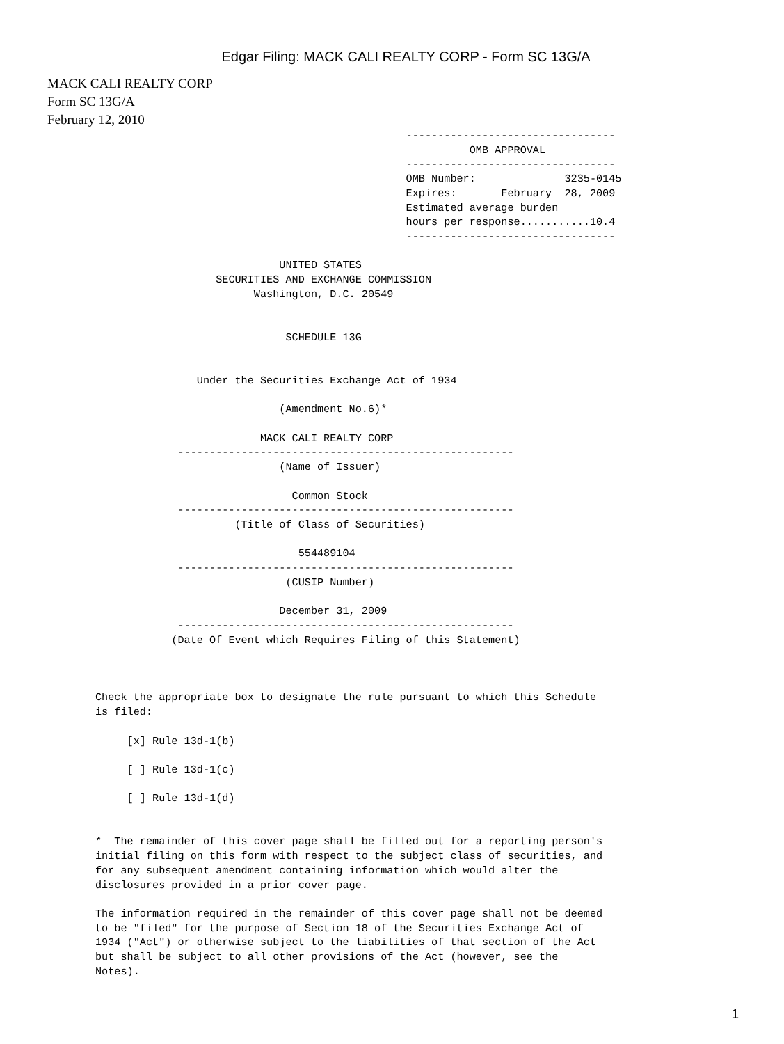Edgar Filing: MACK CALI REALTY CORP - Form SC 13G/A
MACK CALI REALTY CORP
Form SC 13G/A
February 12, 2010
                                                 ---------------------------------
                                                           OMB APPROVAL
                                                 ---------------------------------
                                                 OMB Number:              3235-0145
                                                 Expires:       February  28, 2009
                                                 Estimated average burden
                                                 hours per response...........10.4
                                                 ---------------------------------

                             UNITED STATES
                   SECURITIES AND EXCHANGE COMMISSION
                         Washington, D.C. 20549


                              SCHEDULE 13G


                Under the Securities Exchange Act of 1934

                             (Amendment No.6)*

                          MACK CALI REALTY CORP
             -----------------------------------------------------
                             (Name of Issuer)

                               Common Stock
             -----------------------------------------------------
                      (Title of Class of Securities)

                                554489104
             -----------------------------------------------------
                              (CUSIP Number)

                             December 31, 2009
             -----------------------------------------------------
            (Date Of Event which Requires Filing of this Statement)



Check the appropriate box to designate the rule pursuant to which this Schedule
is filed:

     [x] Rule 13d-1(b)

     [ ] Rule 13d-1(c)

     [ ] Rule 13d-1(d)


*  The remainder of this cover page shall be filled out for a reporting person's
initial filing on this form with respect to the subject class of securities, and
for any subsequent amendment containing information which would alter the
disclosures provided in a prior cover page.

The information required in the remainder of this cover page shall not be deemed
to be "filed" for the purpose of Section 18 of the Securities Exchange Act of
1934 ("Act") or otherwise subject to the liabilities of that section of the Act
but shall be subject to all other provisions of the Act (however, see the
Notes).
1